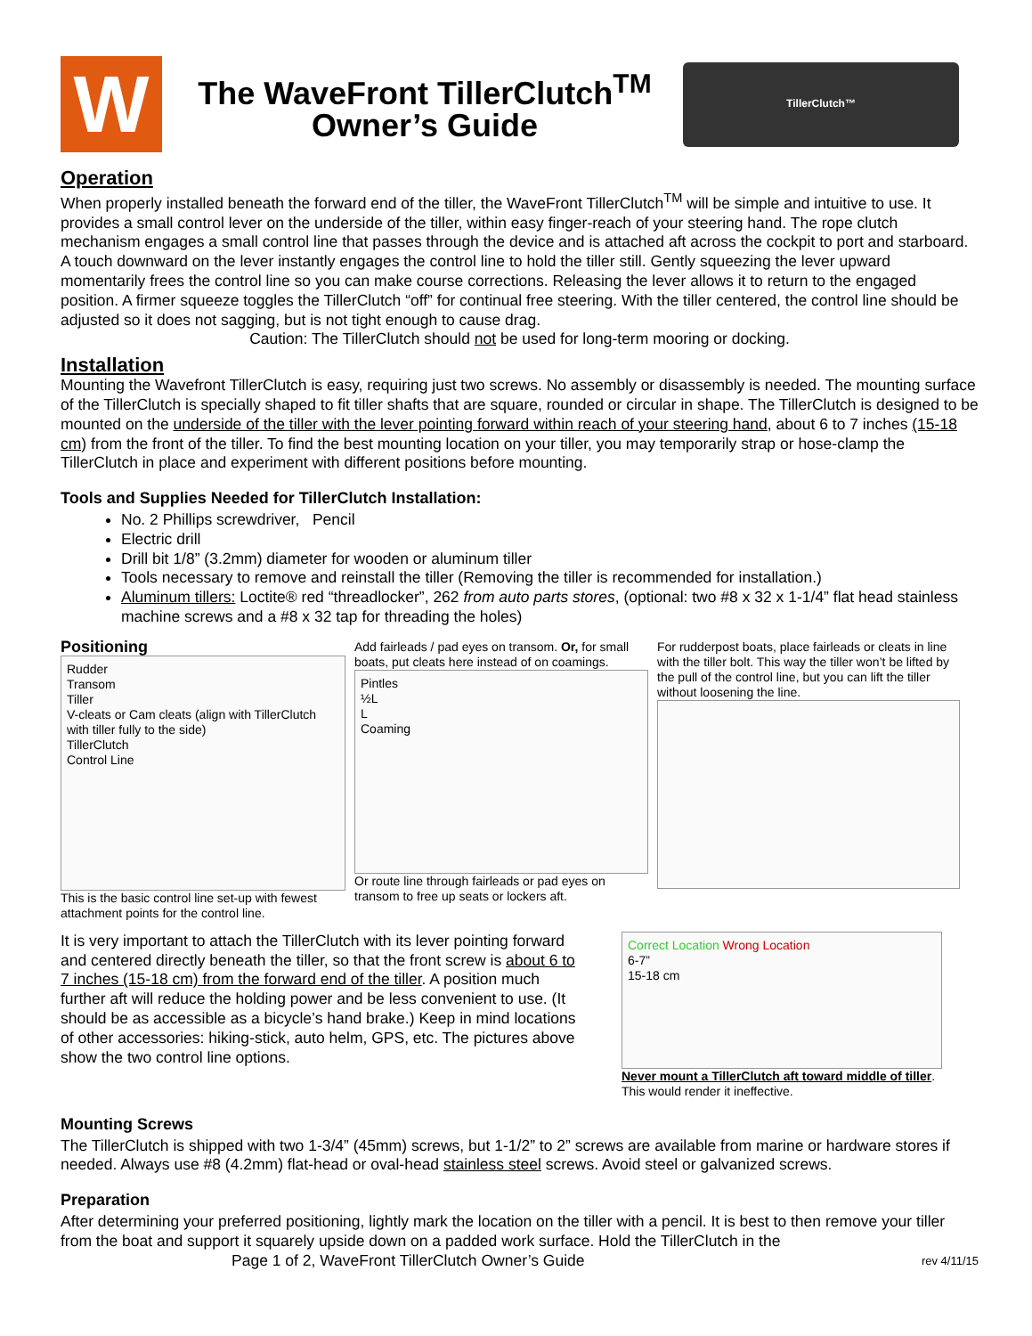W
The WaveFront TillerClutch<sup>TM</sup>
Owner’s Guide
TillerClutch™
Operation
When properly installed beneath the forward end of the tiller, the WaveFront TillerClutch<sup>TM</sup> will be simple and intuitive to use. It provides a small control lever on the underside of the tiller, within easy finger-reach of your steering hand. The rope clutch mechanism engages a small control line that passes through the device and is attached aft across the cockpit to port and starboard. A touch downward on the lever instantly engages the control line to hold the tiller still. Gently squeezing the lever upward momentarily frees the control line so you can make course corrections. Releasing the lever allows it to return to the engaged position. A firmer squeeze toggles the TillerClutch “off” for continual free steering. With the tiller centered, the control line should be adjusted so it does not sagging, but is not tight enough to cause drag.
Caution: The TillerClutch should not be used for long-term mooring or docking.
Installation
Mounting the Wavefront TillerClutch is easy, requiring just two screws. No assembly or disassembly is needed. The mounting surface of the TillerClutch is specially shaped to fit tiller shafts that are square, rounded or circular in shape. The TillerClutch is designed to be mounted on the underside of the tiller with the lever pointing forward within reach of your steering hand, about 6 to 7 inches (15-18 cm) from the front of the tiller. To find the best mounting location on your tiller, you may temporarily strap or hose-clamp the TillerClutch in place and experiment with different positions before mounting.
Tools and Supplies Needed for TillerClutch Installation:
No. 2 Phillips screwdriver, Pencil
Electric drill
Drill bit 1/8” (3.2mm) diameter for wooden or aluminum tiller
Tools necessary to remove and reinstall the tiller (Removing the tiller is recommended for installation.)
Aluminum tillers: Loctite® red “threadlocker”, 262 from auto parts stores, (optional: two #8 x 32 x 1-1/4” flat head stainless machine screws and a #8 x 32 tap for threading the holes)
Positioning
Rudder
Transom
Tiller
V-cleats or Cam cleats (align with TillerClutch with tiller fully to the side)
TillerClutch
Control Line
This is the basic control line set-up with fewest attachment points for the control line.
Add fairleads / pad eyes on transom. Or, for small boats, put cleats here instead of on coamings.
Pintles
½L
L
Coaming
Or route line through fairleads or pad eyes on transom to free up seats or lockers aft.
For rudderpost boats, place fairleads or cleats in line with the tiller bolt. This way the tiller won’t be lifted by the pull of the control line, but you can lift the tiller without loosening the line.
It is very important to attach the TillerClutch with its lever pointing forward and centered directly beneath the tiller, so that the front screw is about 6 to 7 inches (15-18 cm) from the forward end of the tiller. A position much further aft will reduce the holding power and be less convenient to use. (It should be as accessible as a bicycle’s hand brake.) Keep in mind locations of other accessories: hiking-stick, auto helm, GPS, etc. The pictures above show the two control line options.
Correct Location Wrong Location
6-7”
15-18 cm
Never mount a TillerClutch aft toward middle of tiller.
This would render it ineffective.
Mounting Screws
The TillerClutch is shipped with two 1-3/4” (45mm) screws, but 1-1/2” to 2” screws are available from marine or hardware stores if needed. Always use #8 (4.2mm) flat-head or oval-head stainless steel screws. Avoid steel or galvanized screws.
Preparation
After determining your preferred positioning, lightly mark the location on the tiller with a pencil. It is best to then remove your tiller from the boat and support it squarely upside down on a padded work surface. Hold the TillerClutch in the
Page 1 of 2, WaveFront TillerClutch Owner’s Guide rev 4/11/15